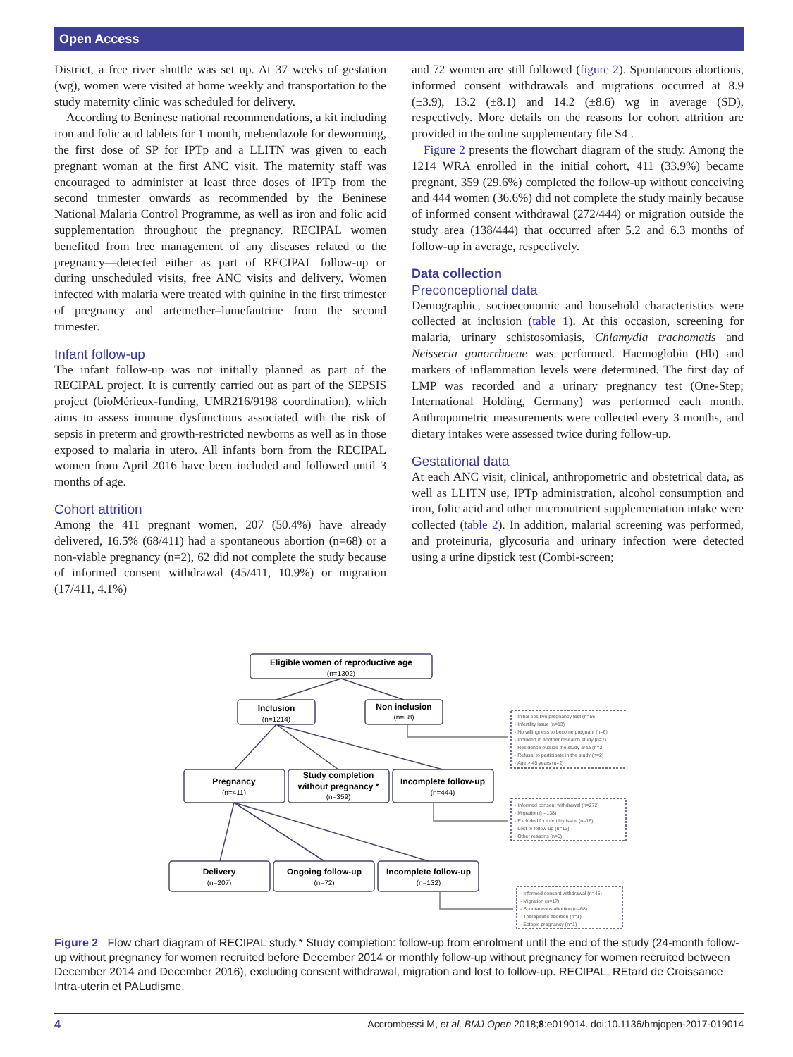Open Access
District, a free river shuttle was set up. At 37 weeks of gestation (wg), women were visited at home weekly and transportation to the study maternity clinic was scheduled for delivery.
According to Beninese national recommendations, a kit including iron and folic acid tablets for 1 month, mebendazole for deworming, the first dose of SP for IPTp and a LLITN was given to each pregnant woman at the first ANC visit. The maternity staff was encouraged to administer at least three doses of IPTp from the second trimester onwards as recommended by the Beninese National Malaria Control Programme, as well as iron and folic acid supplementation throughout the pregnancy. RECIPAL women benefited from free management of any diseases related to the pregnancy—detected either as part of RECIPAL follow-up or during unscheduled visits, free ANC visits and delivery. Women infected with malaria were treated with quinine in the first trimester of pregnancy and artemether–lumefantrine from the second trimester.
Infant follow-up
The infant follow-up was not initially planned as part of the RECIPAL project. It is currently carried out as part of the SEPSIS project (bioMérieux-funding, UMR216/9198 coordination), which aims to assess immune dysfunctions associated with the risk of sepsis in preterm and growth-restricted newborns as well as in those exposed to malaria in utero. All infants born from the RECIPAL women from April 2016 have been included and followed until 3 months of age.
Cohort attrition
Among the 411 pregnant women, 207 (50.4%) have already delivered, 16.5% (68/411) had a spontaneous abortion (n=68) or a non-viable pregnancy (n=2), 62 did not complete the study because of informed consent withdrawal (45/411, 10.9%) or migration (17/411, 4.1%)
and 72 women are still followed (figure 2). Spontaneous abortions, informed consent withdrawals and migrations occurred at 8.9 (±3.9), 13.2 (±8.1) and 14.2 (±8.6) wg in average (SD), respectively. More details on the reasons for cohort attrition are provided in the online supplementary file S4 .
Figure 2 presents the flowchart diagram of the study. Among the 1214 WRA enrolled in the initial cohort, 411 (33.9%) became pregnant, 359 (29.6%) completed the follow-up without conceiving and 444 women (36.6%) did not complete the study mainly because of informed consent withdrawal (272/444) or migration outside the study area (138/444) that occurred after 5.2 and 6.3 months of follow-up in average, respectively.
Data collection
Preconceptional data
Demographic, socioeconomic and household characteristics were collected at inclusion (table 1). At this occasion, screening for malaria, urinary schistosomiasis, Chlamydia trachomatis and Neisseria gonorrhoeae was performed. Haemoglobin (Hb) and markers of inflammation levels were determined. The first day of LMP was recorded and a urinary pregnancy test (One-Step; International Holding, Germany) was performed each month. Anthropometric measurements were collected every 3 months, and dietary intakes were assessed twice during follow-up.
Gestational data
At each ANC visit, clinical, anthropometric and obstetrical data, as well as LLITN use, IPTp administration, alcohol consumption and iron, folic acid and other micronutrient supplementation intake were collected (table 2). In addition, malarial screening was performed, and proteinuria, glycosuria and urinary infection were detected using a urine dipstick test (Combi-screen;
Eligible women of reproductive age
Inclusion
Non inclusion
Pregnancy
Study completion
without pregnancy *
Incomplete follow-up
Delivery
Ongoing follow-up
Incomplete follow-up
(n=1302)
(n=1214)
(n=88)
(n=411)
(n=359)
(n=444)
(n=207)
(n=72)
(n=132)
- Initial positive pregnancy test (n=56)
- Infertility issue (n=13)
- No willingness to become pregnant (n=6)
- Included in another research study (n=7)
- Residence outside the study area (n=2)
- Refusal to participate in the study (n=2)
- Age > 45 years (n=2)
- Informed consent withdrawal (n=272)
- Migration (n=138)
- Excluded for infertility issue (n=16)
- Lost to follow-up (n=13)
- Other reasons (n=5)
- Informed consent withdrawal (n=45)
- Migration (n=17)
- Spontaneous abortion (n=68)
- Therapeutic abortion (n=1)
- Ectopic pregnancy (n=1)
Figure 2 Flow chart diagram of RECIPAL study.* Study completion: follow-up from enrolment until the end of the study (24-month follow-up without pregnancy for women recruited before December 2014 or monthly follow-up without pregnancy for women recruited between December 2014 and December 2016), excluding consent withdrawal, migration and lost to follow-up. RECIPAL, REtard de Croissance Intra-uterin et PALudisme.
4 Accrombessi M, et al. BMJ Open 2018;8:e019014. doi:10.1136/bmjopen-2017-019014